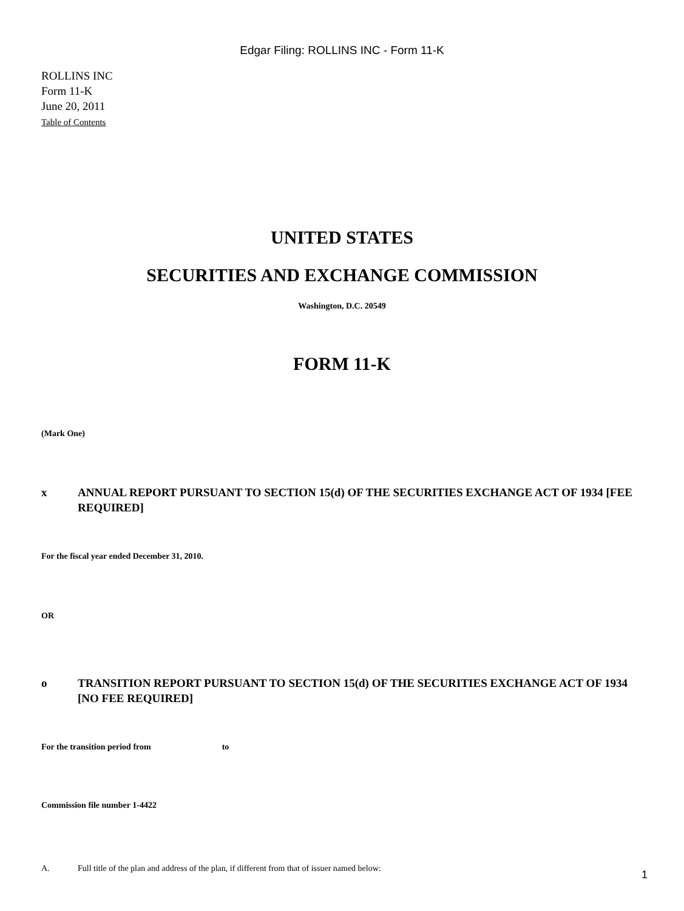Edgar Filing: ROLLINS INC - Form 11-K
ROLLINS INC
Form 11-K
June 20, 2011
Table of Contents
UNITED STATES
SECURITIES AND EXCHANGE COMMISSION
Washington, D.C. 20549
FORM 11-K
(Mark One)
x ANNUAL REPORT PURSUANT TO SECTION 15(d) OF THE SECURITIES EXCHANGE ACT OF 1934 [FEE REQUIRED]
For the fiscal year ended December 31, 2010.
OR
o TRANSITION REPORT PURSUANT TO SECTION 15(d) OF THE SECURITIES EXCHANGE ACT OF 1934 [NO FEE REQUIRED]
For the transition period from to
Commission file number 1-4422
A. Full title of the plan and address of the plan, if different from that of issuer named below:
1